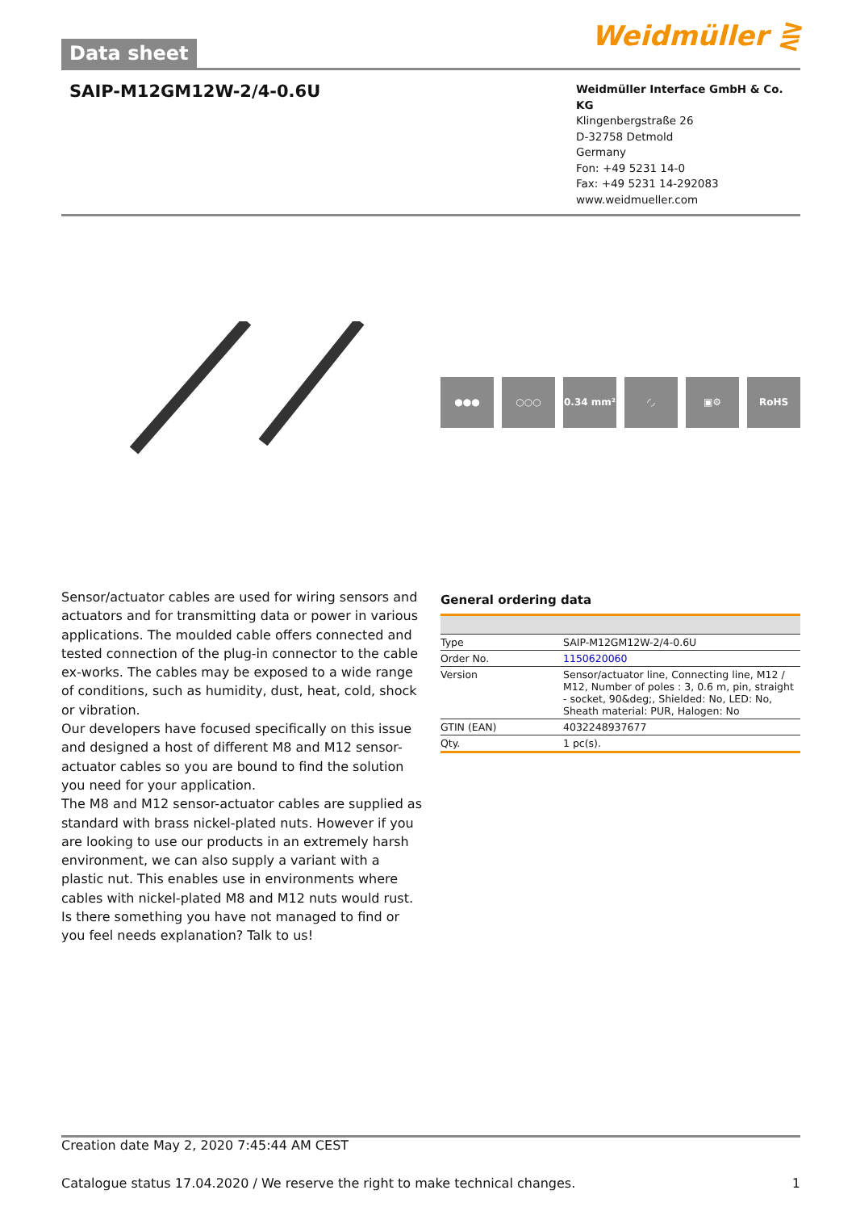Data sheet
Weidmüller ⋛
SAIP-M12GM12W-2/4-0.6U
Weidmüller Interface GmbH & Co. KG
Klingenbergstraße 26
D-32758 Detmold
Germany
Fon: +49 5231 14-0
Fax: +49 5231 14-292083
www.weidmueller.com
●●● ○○○ 0.34 mm² ◜◞ ▣⚙ RoHS
Sensor/actuator cables are used for wiring sensors and actuators and for transmitting data or power in various applications. The moulded cable offers connected and tested connection of the plug-in connector to the cable ex-works. The cables may be exposed to a wide range of conditions, such as humidity, dust, heat, cold, shock or vibration.
Our developers have focused specifically on this issue and designed a host of different M8 and M12 sensor-actuator cables so you are bound to find the solution you need for your application.
The M8 and M12 sensor-actuator cables are supplied as standard with brass nickel-plated nuts. However if you are looking to use our products in an extremely harsh environment, we can also supply a variant with a plastic nut. This enables use in environments where cables with nickel-plated M8 and M12 nuts would rust.
Is there something you have not managed to find or you feel needs explanation? Talk to us!
General ordering data
| Type | SAIP-M12GM12W-2/4-0.6U |
| Order No. | 1150620060 |
| Version | Sensor/actuator line, Connecting line, M12 / M12, Number of poles : 3, 0.6 m, pin, straight - socket, 90&deg;, Shielded: No, LED: No, Sheath material: PUR, Halogen: No |
| GTIN (EAN) | 4032248937677 |
| Qty. | 1 pc(s). |
Creation date May 2, 2020 7:45:44 AM CEST
Catalogue status 17.04.2020 / We reserve the right to make technical changes. 1